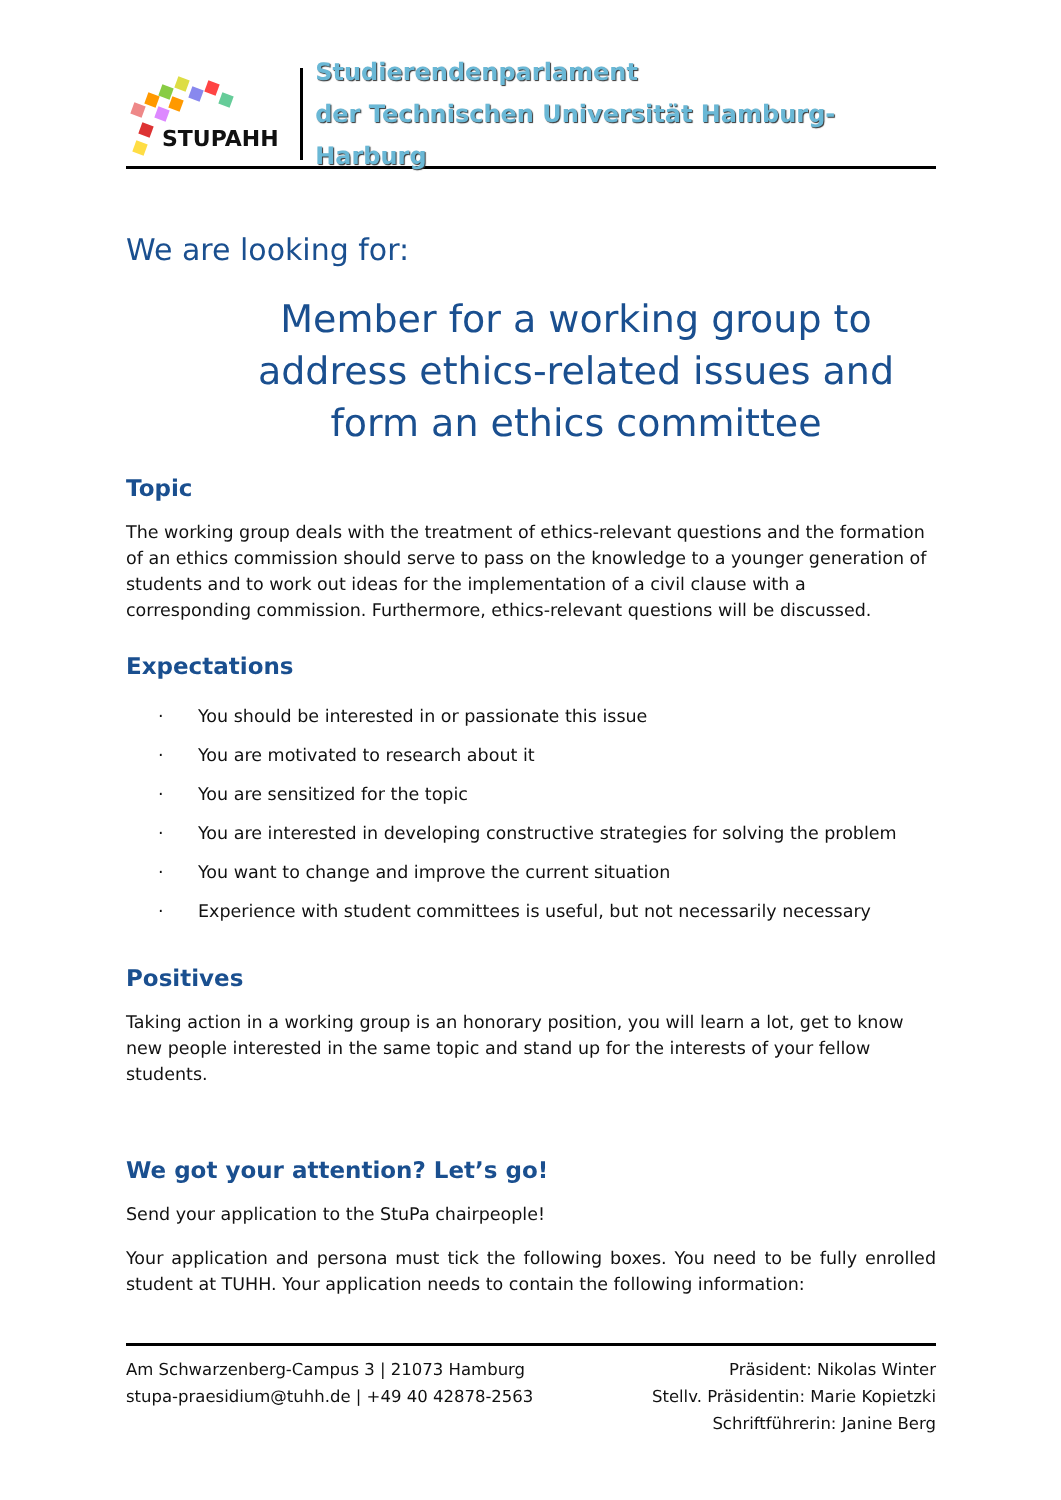STUPAHH
Studierendenparlament
der Technischen Universität Hamburg-Harburg
We are looking for:
Member for a working group to address ethics-related issues and form an ethics committee
Topic
The working group deals with the treatment of ethics-relevant questions and the formation of an ethics commission should serve to pass on the knowledge to a younger generation of students and to work out ideas for the implementation of a civil clause with a corresponding commission. Furthermore, ethics-relevant questions will be discussed.
Expectations
· You should be interested in or passionate this issue
· You are motivated to research about it
· You are sensitized for the topic
· You are interested in developing constructive strategies for solving the problem
· You want to change and improve the current situation
· Experience with student committees is useful, but not necessarily necessary
Positives
Taking action in a working group is an honorary position, you will learn a lot, get to know new people interested in the same topic and stand up for the interests of your fellow students.
We got your attention? Let’s go!
Send your application to the StuPa chairpeople!
Your application and persona must tick the following boxes. You need to be fully enrolled student at TUHH. Your application needs to contain the following information:
Am Schwarzenberg-Campus 3 | 21073 Hamburg
stupa-praesidium@tuhh.de | +49 40 42878-2563
Präsident: Nikolas Winter
Stellv. Präsidentin: Marie Kopietzki
Schriftführerin: Janine Berg